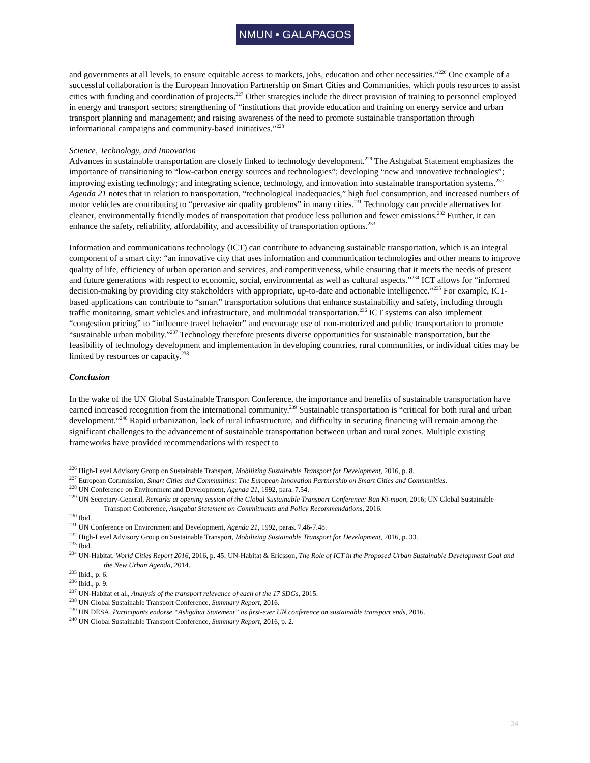NMUN • GALAPAGOS
and governments at all levels, to ensure equitable access to markets, jobs, education and other necessities.”<sup>226</sup> One example of a successful collaboration is the European Innovation Partnership on Smart Cities and Communities, which pools resources to assist cities with funding and coordination of projects.<sup>227</sup> Other strategies include the direct provision of training to personnel employed in energy and transport sectors; strengthening of “institutions that provide education and training on energy service and urban transport planning and management; and raising awareness of the need to promote sustainable transportation through informational campaigns and community-based initiatives.”<sup>228</sup>
Science, Technology, and Innovation
Advances in sustainable transportation are closely linked to technology development.<sup>229</sup> The Ashgabat Statement emphasizes the importance of transitioning to “low-carbon energy sources and technologies”; developing “new and innovative technologies”; improving existing technology; and integrating science, technology, and innovation into sustainable transportation systems.<sup>230</sup> Agenda 21 notes that in relation to transportation, “technological inadequacies,” high fuel consumption, and increased numbers of motor vehicles are contributing to “pervasive air quality problems” in many cities.<sup>231</sup> Technology can provide alternatives for cleaner, environmentally friendly modes of transportation that produce less pollution and fewer emissions.<sup>232</sup> Further, it can enhance the safety, reliability, affordability, and accessibility of transportation options.<sup>233</sup>
Information and communications technology (ICT) can contribute to advancing sustainable transportation, which is an integral component of a smart city: “an innovative city that uses information and communication technologies and other means to improve quality of life, efficiency of urban operation and services, and competitiveness, while ensuring that it meets the needs of present and future generations with respect to economic, social, environmental as well as cultural aspects.”<sup>234</sup> ICT allows for “informed decision-making by providing city stakeholders with appropriate, up-to-date and actionable intelligence.”<sup>235</sup> For example, ICT-based applications can contribute to “smart” transportation solutions that enhance sustainability and safety, including through traffic monitoring, smart vehicles and infrastructure, and multimodal transportation.<sup>236</sup> ICT systems can also implement “congestion pricing” to “influence travel behavior” and encourage use of non-motorized and public transportation to promote “sustainable urban mobility.”<sup>237</sup> Technology therefore presents diverse opportunities for sustainable transportation, but the feasibility of technology development and implementation in developing countries, rural communities, or individual cities may be limited by resources or capacity.<sup>238</sup>
Conclusion
In the wake of the UN Global Sustainable Transport Conference, the importance and benefits of sustainable transportation have earned increased recognition from the international community.<sup>239</sup> Sustainable transportation is “critical for both rural and urban development.”<sup>240</sup> Rapid urbanization, lack of rural infrastructure, and difficulty in securing financing will remain among the significant challenges to the advancement of sustainable transportation between urban and rural zones. Multiple existing frameworks have provided recommendations with respect to
<sup>226</sup> High-Level Advisory Group on Sustainable Transport, Mobilizing Sustainable Transport for Development, 2016, p. 8.
<sup>227</sup> European Commission, Smart Cities and Communities: The European Innovation Partnership on Smart Cities and Communities.
<sup>228</sup> UN Conference on Environment and Development, Agenda 21, 1992, para. 7.54.
<sup>229</sup> UN Secretary-General, Remarks at opening session of the Global Sustainable Transport Conference: Ban Ki-moon, 2016; UN Global Sustainable Transport Conference, Ashgabat Statement on Commitments and Policy Recommendations, 2016.
<sup>230</sup> Ibid.
<sup>231</sup> UN Conference on Environment and Development, Agenda 21, 1992, paras. 7.46-7.48.
<sup>232</sup> High-Level Advisory Group on Sustainable Transport, Mobilizing Sustainable Transport for Development, 2016, p. 33.
<sup>233</sup> Ibid.
<sup>234</sup> UN-Habitat, World Cities Report 2016, 2016, p. 45; UN-Habitat & Ericsson, The Role of ICT in the Proposed Urban Sustainable Development Goal and the New Urban Agenda, 2014.
<sup>235</sup> Ibid., p. 6.
<sup>236</sup> Ibid., p. 9.
<sup>237</sup> UN-Habitat et al., Analysis of the transport relevance of each of the 17 SDGs, 2015.
<sup>238</sup> UN Global Sustainable Transport Conference, Summary Report, 2016.
<sup>239</sup> UN DESA, Participants endorse “Ashgabat Statement” as first-ever UN conference on sustainable transport ends, 2016.
<sup>240</sup> UN Global Sustainable Transport Conference, Summary Report, 2016, p. 2.
24